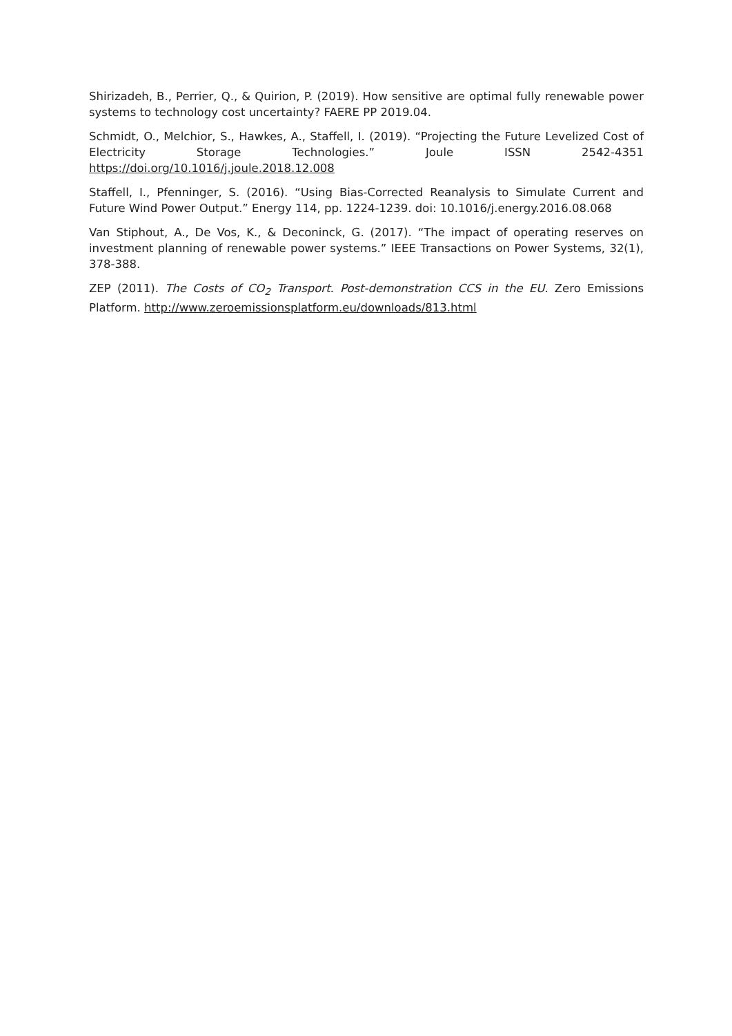Shirizadeh, B., Perrier, Q., & Quirion, P. (2019). How sensitive are optimal fully renewable power systems to technology cost uncertainty? FAERE PP 2019.04.
Schmidt, O., Melchior, S., Hawkes, A., Staffell, I. (2019). “Projecting the Future Levelized Cost of Electricity Storage Technologies.” Joule ISSN 2542-4351 https://doi.org/10.1016/j.joule.2018.12.008
Staffell, I., Pfenninger, S. (2016). “Using Bias-Corrected Reanalysis to Simulate Current and Future Wind Power Output.” Energy 114, pp. 1224-1239. doi: 10.1016/j.energy.2016.08.068
Van Stiphout, A., De Vos, K., & Deconinck, G. (2017). “The impact of operating reserves on investment planning of renewable power systems.” IEEE Transactions on Power Systems, 32(1), 378-388.
ZEP (2011). The Costs of CO<sub>2</sub> Transport. Post-demonstration CCS in the EU. Zero Emissions Platform. http://www.zeroemissionsplatform.eu/downloads/813.html